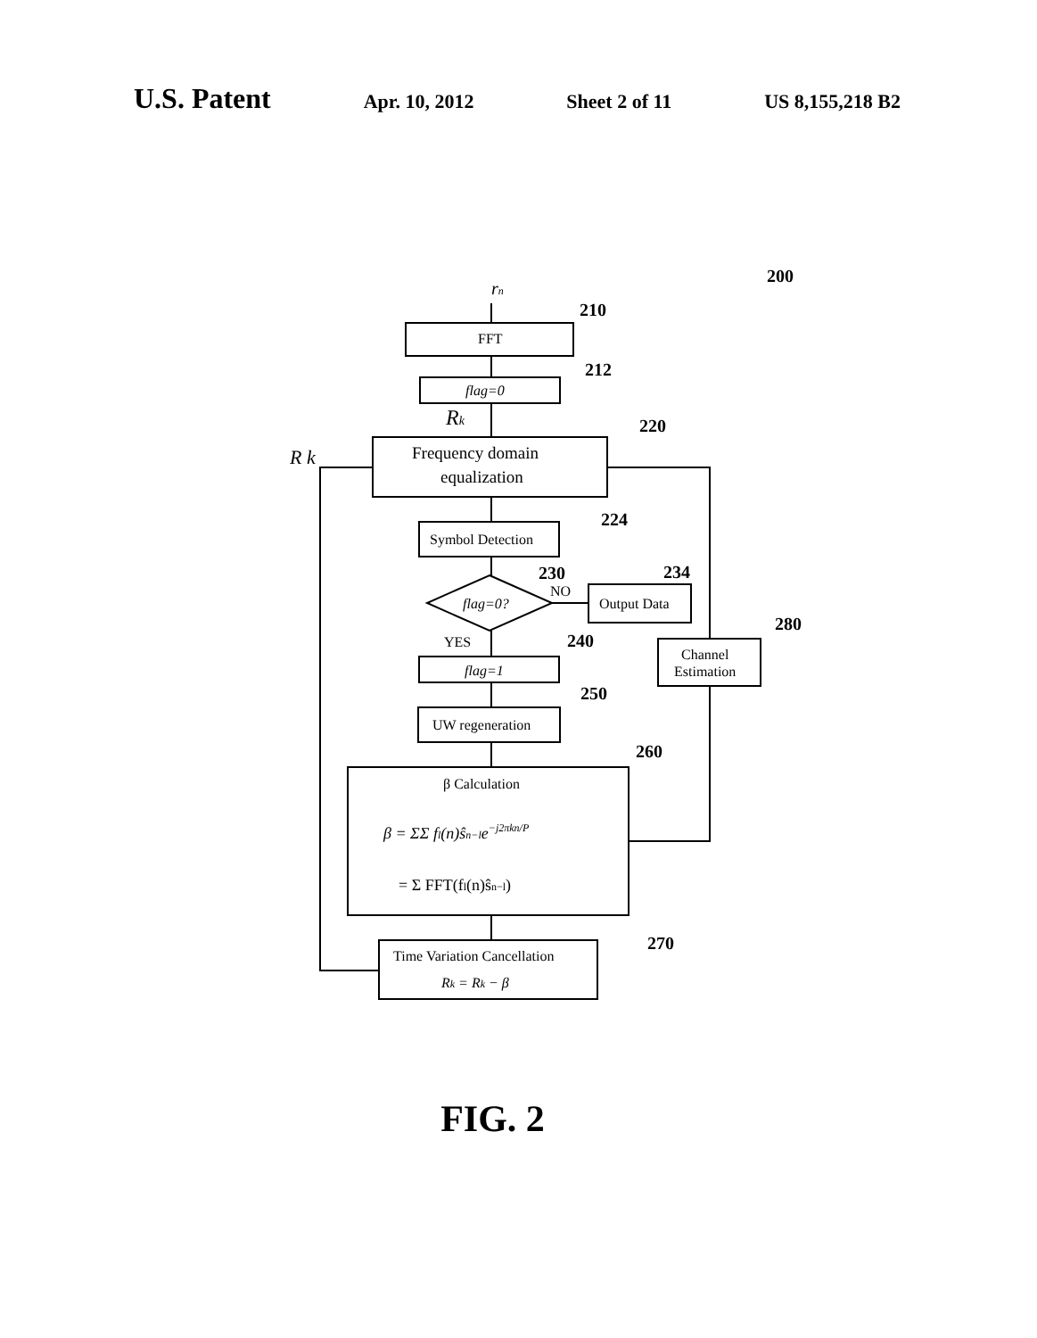U.S. Patent Apr. 10, 2012 Sheet 2 of 11 US 8,155,218 B2
FFT
flag=0
Rk
Frequency domain
equalization
R k
Symbol Detection
flag=0?
NO
YES
Output Data
flag=1
UW regeneration
β Calculation
β = ΣΣ fl(n)ŝn−le−j2πkn/P
= Σ FFT(fl(n)ŝn−l)
Time Variation Cancellation
Rk = Rk − β
Channel
Estimation
rn
200
210
212
220
224
230
234
280
240
250
260
270
FIG. 2